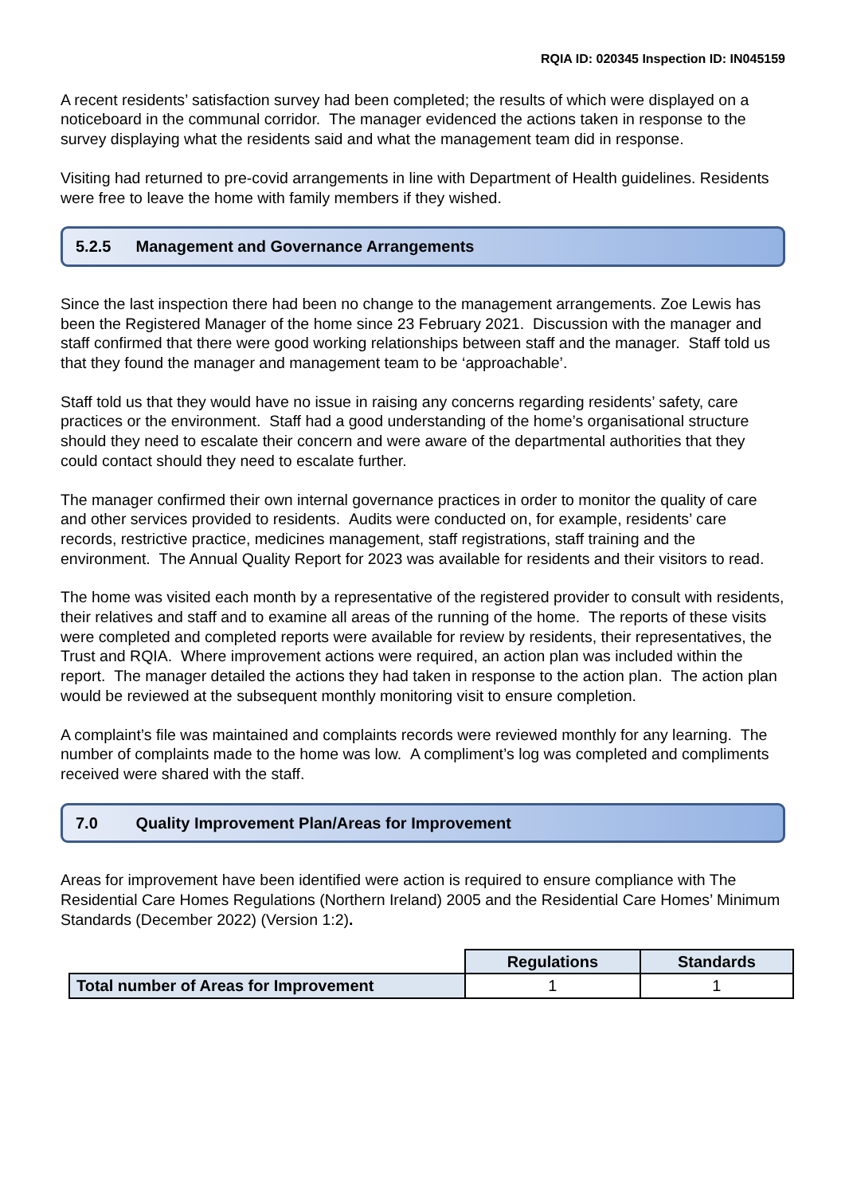RQIA ID: 020345 Inspection ID: IN045159
A recent residents’ satisfaction survey had been completed; the results of which were displayed on a noticeboard in the communal corridor. The manager evidenced the actions taken in response to the survey displaying what the residents said and what the management team did in response.
Visiting had returned to pre-covid arrangements in line with Department of Health guidelines. Residents were free to leave the home with family members if they wished.
5.2.5 Management and Governance Arrangements
Since the last inspection there had been no change to the management arrangements. Zoe Lewis has been the Registered Manager of the home since 23 February 2021. Discussion with the manager and staff confirmed that there were good working relationships between staff and the manager. Staff told us that they found the manager and management team to be ‘approachable’.
Staff told us that they would have no issue in raising any concerns regarding residents’ safety, care practices or the environment. Staff had a good understanding of the home’s organisational structure should they need to escalate their concern and were aware of the departmental authorities that they could contact should they need to escalate further.
The manager confirmed their own internal governance practices in order to monitor the quality of care and other services provided to residents. Audits were conducted on, for example, residents’ care records, restrictive practice, medicines management, staff registrations, staff training and the environment. The Annual Quality Report for 2023 was available for residents and their visitors to read.
The home was visited each month by a representative of the registered provider to consult with residents, their relatives and staff and to examine all areas of the running of the home. The reports of these visits were completed and completed reports were available for review by residents, their representatives, the Trust and RQIA. Where improvement actions were required, an action plan was included within the report. The manager detailed the actions they had taken in response to the action plan. The action plan would be reviewed at the subsequent monthly monitoring visit to ensure completion.
A complaint’s file was maintained and complaints records were reviewed monthly for any learning. The number of complaints made to the home was low. A compliment’s log was completed and compliments received were shared with the staff.
7.0 Quality Improvement Plan/Areas for Improvement
Areas for improvement have been identified were action is required to ensure compliance with The Residential Care Homes Regulations (Northern Ireland) 2005 and the Residential Care Homes’ Minimum Standards (December 2022) (Version 1:2).
| | Regulations | Standards |
| Total number of Areas for Improvement | 1 | 1 |